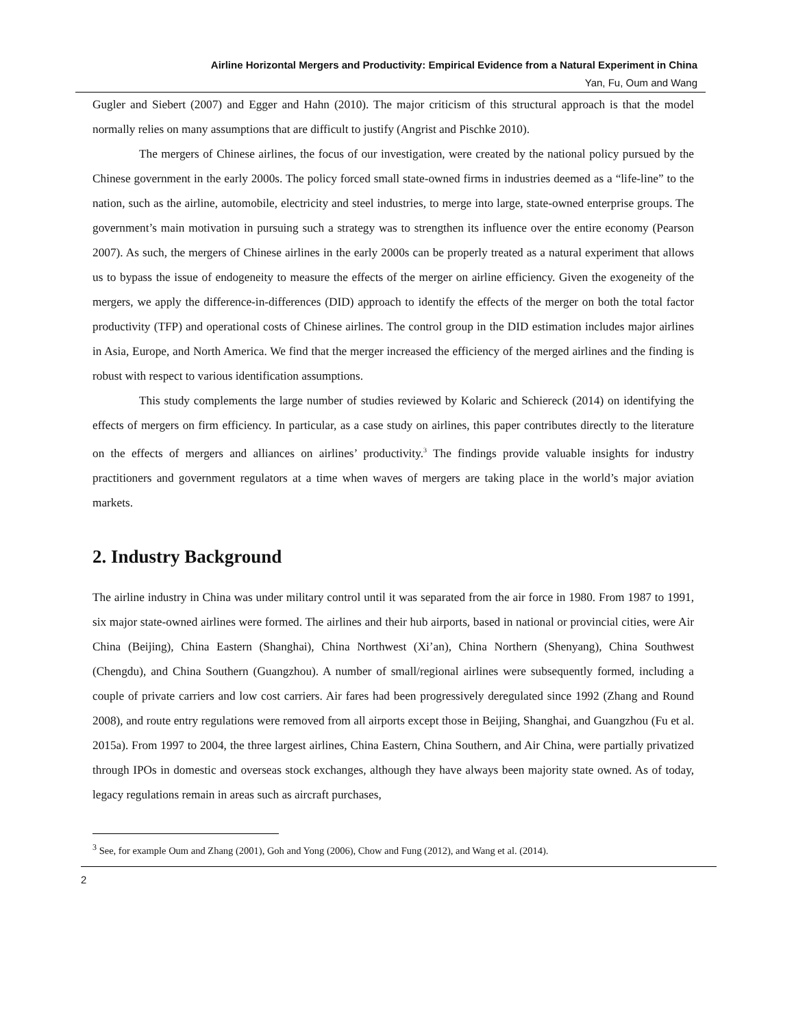Airline Horizontal Mergers and Productivity: Empirical Evidence from a Natural Experiment in China
Yan, Fu, Oum and Wang
Gugler and Siebert (2007) and Egger and Hahn (2010). The major criticism of this structural approach is that the model normally relies on many assumptions that are difficult to justify (Angrist and Pischke 2010).
The mergers of Chinese airlines, the focus of our investigation, were created by the national policy pursued by the Chinese government in the early 2000s. The policy forced small state-owned firms in industries deemed as a “life-line” to the nation, such as the airline, automobile, electricity and steel industries, to merge into large, state-owned enterprise groups. The government’s main motivation in pursuing such a strategy was to strengthen its influence over the entire economy (Pearson 2007). As such, the mergers of Chinese airlines in the early 2000s can be properly treated as a natural experiment that allows us to bypass the issue of endogeneity to measure the effects of the merger on airline efficiency. Given the exogeneity of the mergers, we apply the difference-in-differences (DID) approach to identify the effects of the merger on both the total factor productivity (TFP) and operational costs of Chinese airlines. The control group in the DID estimation includes major airlines in Asia, Europe, and North America. We find that the merger increased the efficiency of the merged airlines and the finding is robust with respect to various identification assumptions.
This study complements the large number of studies reviewed by Kolaric and Schiereck (2014) on identifying the effects of mergers on firm efficiency. In particular, as a case study on airlines, this paper contributes directly to the literature on the effects of mergers and alliances on airlines’ productivity.<sup>3</sup> The findings provide valuable insights for industry practitioners and government regulators at a time when waves of mergers are taking place in the world’s major aviation markets.
2. Industry Background
The airline industry in China was under military control until it was separated from the air force in 1980. From 1987 to 1991, six major state-owned airlines were formed. The airlines and their hub airports, based in national or provincial cities, were Air China (Beijing), China Eastern (Shanghai), China Northwest (Xi’an), China Northern (Shenyang), China Southwest (Chengdu), and China Southern (Guangzhou). A number of small/regional airlines were subsequently formed, including a couple of private carriers and low cost carriers. Air fares had been progressively deregulated since 1992 (Zhang and Round 2008), and route entry regulations were removed from all airports except those in Beijing, Shanghai, and Guangzhou (Fu et al. 2015a). From 1997 to 2004, the three largest airlines, China Eastern, China Southern, and Air China, were partially privatized through IPOs in domestic and overseas stock exchanges, although they have always been majority state owned. As of today, legacy regulations remain in areas such as aircraft purchases,
<sup>3</sup> See, for example Oum and Zhang (2001), Goh and Yong (2006), Chow and Fung (2012), and Wang et al. (2014).
2